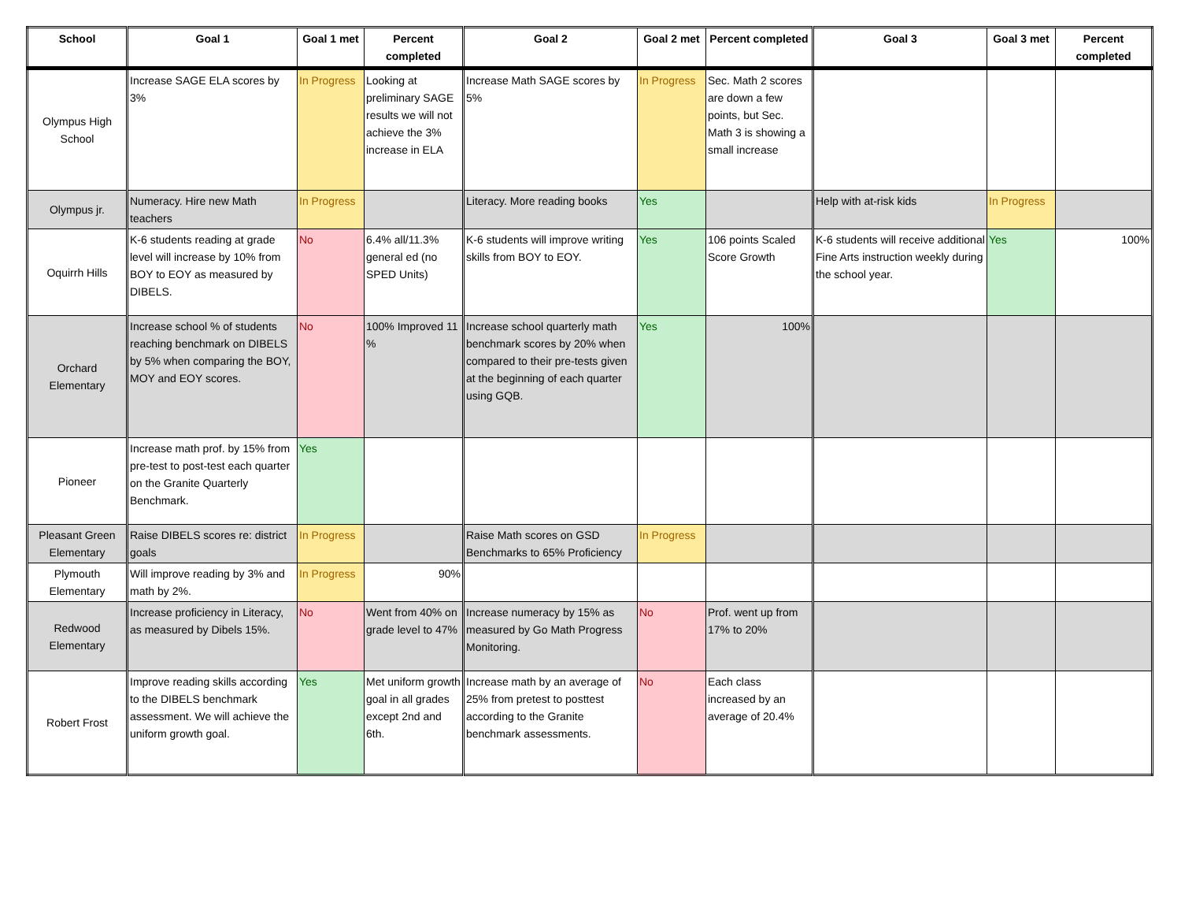| School | Goal 1 | Goal 1 met | Percent completed | Goal 2 | Goal 2 met | Percent completed | Goal 3 | Goal 3 met | Percent completed |
| --- | --- | --- | --- | --- | --- | --- | --- | --- | --- |
| Olympus High School | Increase SAGE ELA scores by 3% | In Progress | Looking at preliminary SAGE results we will not achieve the 3% increase in ELA | Increase Math SAGE scores by 5% | In Progress | Sec. Math 2 scores are down a few points, but Sec. Math 3 is showing a small increase | | | |
| Olympus jr. | Numeracy. Hire new Math teachers | In Progress | | Literacy. More reading books | Yes | | Help with at-risk kids | In Progress | |
| Oquirrh Hills | K-6 students reading at grade level will increase by 10% from BOY to EOY as measured by DIBELS. | No | 6.4% all/11.3% general ed (no SPED Units) | K-6 students will improve writing skills from BOY to EOY. | Yes | 106 points Scaled Score Growth | K-6 students will receive additional Fine Arts instruction weekly during the school year. | Yes | 100% |
| Orchard Elementary | Increase school % of students reaching benchmark on DIBELS by 5% when comparing the BOY, MOY and EOY scores. | No | 100% Improved 11 % | Increase school quarterly math benchmark scores by 20% when compared to their pre-tests given at the beginning of each quarter using GQB. | Yes | 100% | | | |
| Pioneer | Increase math prof. by 15% from pre-test to post-test each quarter on the Granite Quarterly Benchmark. | Yes | | | | | | | |
| Pleasant Green Elementary | Raise DIBELS scores re: district goals | In Progress | | Raise Math scores on GSD Benchmarks to 65% Proficiency | In Progress | | | | |
| Plymouth Elementary | Will improve reading by 3% and math by 2%. | In Progress | 90% | | | | | | |
| Redwood Elementary | Increase proficiency in Literacy, as measured by Dibels 15%. | No | Went from 40% on grade level to 47% | Increase numeracy by 15% as measured by Go Math Progress Monitoring. | No | Prof. went up from 17% to 20% | | | |
| Robert Frost | Improve reading skills according to the DIBELS benchmark assessment. We will achieve the uniform growth goal. | Yes | Met uniform growth goal in all grades except 2nd and 6th. | Increase math by an average of 25% from pretest to posttest according to the Granite benchmark assessments. | No | Each class increased by an average of 20.4% | | | |